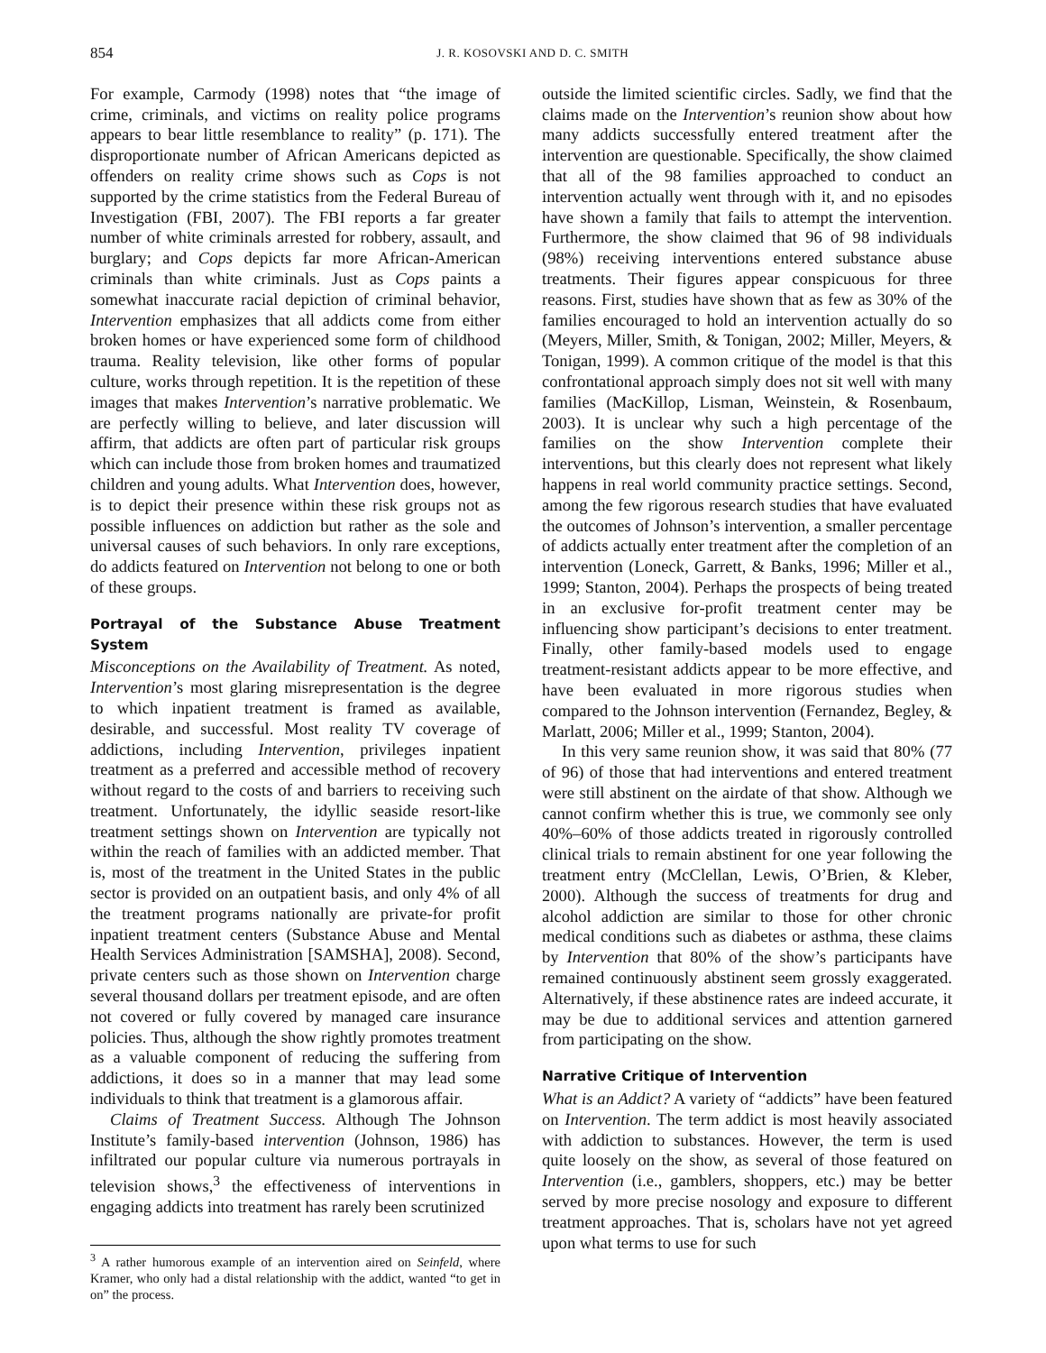854 J. R. KOSOVSKI AND D. C. SMITH
For example, Carmody (1998) notes that “the image of crime, criminals, and victims on reality police programs appears to bear little resemblance to reality” (p. 171). The disproportionate number of African Americans depicted as offenders on reality crime shows such as Cops is not supported by the crime statistics from the Federal Bureau of Investigation (FBI, 2007). The FBI reports a far greater number of white criminals arrested for robbery, assault, and burglary; and Cops depicts far more African-American criminals than white criminals. Just as Cops paints a somewhat inaccurate racial depiction of criminal behavior, Intervention emphasizes that all addicts come from either broken homes or have experienced some form of childhood trauma. Reality television, like other forms of popular culture, works through repetition. It is the repetition of these images that makes Intervention’s narrative problematic. We are perfectly willing to believe, and later discussion will affirm, that addicts are often part of particular risk groups which can include those from broken homes and traumatized children and young adults. What Intervention does, however, is to depict their presence within these risk groups not as possible influences on addiction but rather as the sole and universal causes of such behaviors. In only rare exceptions, do addicts featured on Intervention not belong to one or both of these groups.
Portrayal of the Substance Abuse Treatment System
Misconceptions on the Availability of Treatment. As noted, Intervention’s most glaring misrepresentation is the degree to which inpatient treatment is framed as available, desirable, and successful. Most reality TV coverage of addictions, including Intervention, privileges inpatient treatment as a preferred and accessible method of recovery without regard to the costs of and barriers to receiving such treatment. Unfortunately, the idyllic seaside resort-like treatment settings shown on Intervention are typically not within the reach of families with an addicted member. That is, most of the treatment in the United States in the public sector is provided on an outpatient basis, and only 4% of all the treatment programs nationally are private-for profit inpatient treatment centers (Substance Abuse and Mental Health Services Administration [SAMSHA], 2008). Second, private centers such as those shown on Intervention charge several thousand dollars per treatment episode, and are often not covered or fully covered by managed care insurance policies. Thus, although the show rightly promotes treatment as a valuable component of reducing the suffering from addictions, it does so in a manner that may lead some individuals to think that treatment is a glamorous affair.
Claims of Treatment Success. Although The Johnson Institute’s family-based intervention (Johnson, 1986) has infiltrated our popular culture via numerous portrayals in television shows,<sup>3</sup> the effectiveness of interventions in engaging addicts into treatment has rarely been scrutinized
<sup>3</sup> A rather humorous example of an intervention aired on Seinfeld, where Kramer, who only had a distal relationship with the addict, wanted “to get in on” the process.
outside the limited scientific circles. Sadly, we find that the claims made on the Intervention’s reunion show about how many addicts successfully entered treatment after the intervention are questionable. Specifically, the show claimed that all of the 98 families approached to conduct an intervention actually went through with it, and no episodes have shown a family that fails to attempt the intervention. Furthermore, the show claimed that 96 of 98 individuals (98%) receiving interventions entered substance abuse treatments. Their figures appear conspicuous for three reasons. First, studies have shown that as few as 30% of the families encouraged to hold an intervention actually do so (Meyers, Miller, Smith, & Tonigan, 2002; Miller, Meyers, & Tonigan, 1999). A common critique of the model is that this confrontational approach simply does not sit well with many families (MacKillop, Lisman, Weinstein, & Rosenbaum, 2003). It is unclear why such a high percentage of the families on the show Intervention complete their interventions, but this clearly does not represent what likely happens in real world community practice settings. Second, among the few rigorous research studies that have evaluated the outcomes of Johnson’s intervention, a smaller percentage of addicts actually enter treatment after the completion of an intervention (Loneck, Garrett, & Banks, 1996; Miller et al., 1999; Stanton, 2004). Perhaps the prospects of being treated in an exclusive for-profit treatment center may be influencing show participant’s decisions to enter treatment. Finally, other family-based models used to engage treatment-resistant addicts appear to be more effective, and have been evaluated in more rigorous studies when compared to the Johnson intervention (Fernandez, Begley, & Marlatt, 2006; Miller et al., 1999; Stanton, 2004).
In this very same reunion show, it was said that 80% (77 of 96) of those that had interventions and entered treatment were still abstinent on the airdate of that show. Although we cannot confirm whether this is true, we commonly see only 40%–60% of those addicts treated in rigorously controlled clinical trials to remain abstinent for one year following the treatment entry (McClellan, Lewis, O’Brien, & Kleber, 2000). Although the success of treatments for drug and alcohol addiction are similar to those for other chronic medical conditions such as diabetes or asthma, these claims by Intervention that 80% of the show’s participants have remained continuously abstinent seem grossly exaggerated. Alternatively, if these abstinence rates are indeed accurate, it may be due to additional services and attention garnered from participating on the show.
Narrative Critique of Intervention
What is an Addict? A variety of “addicts” have been featured on Intervention. The term addict is most heavily associated with addiction to substances. However, the term is used quite loosely on the show, as several of those featured on Intervention (i.e., gamblers, shoppers, etc.) may be better served by more precise nosology and exposure to different treatment approaches. That is, scholars have not yet agreed upon what terms to use for such